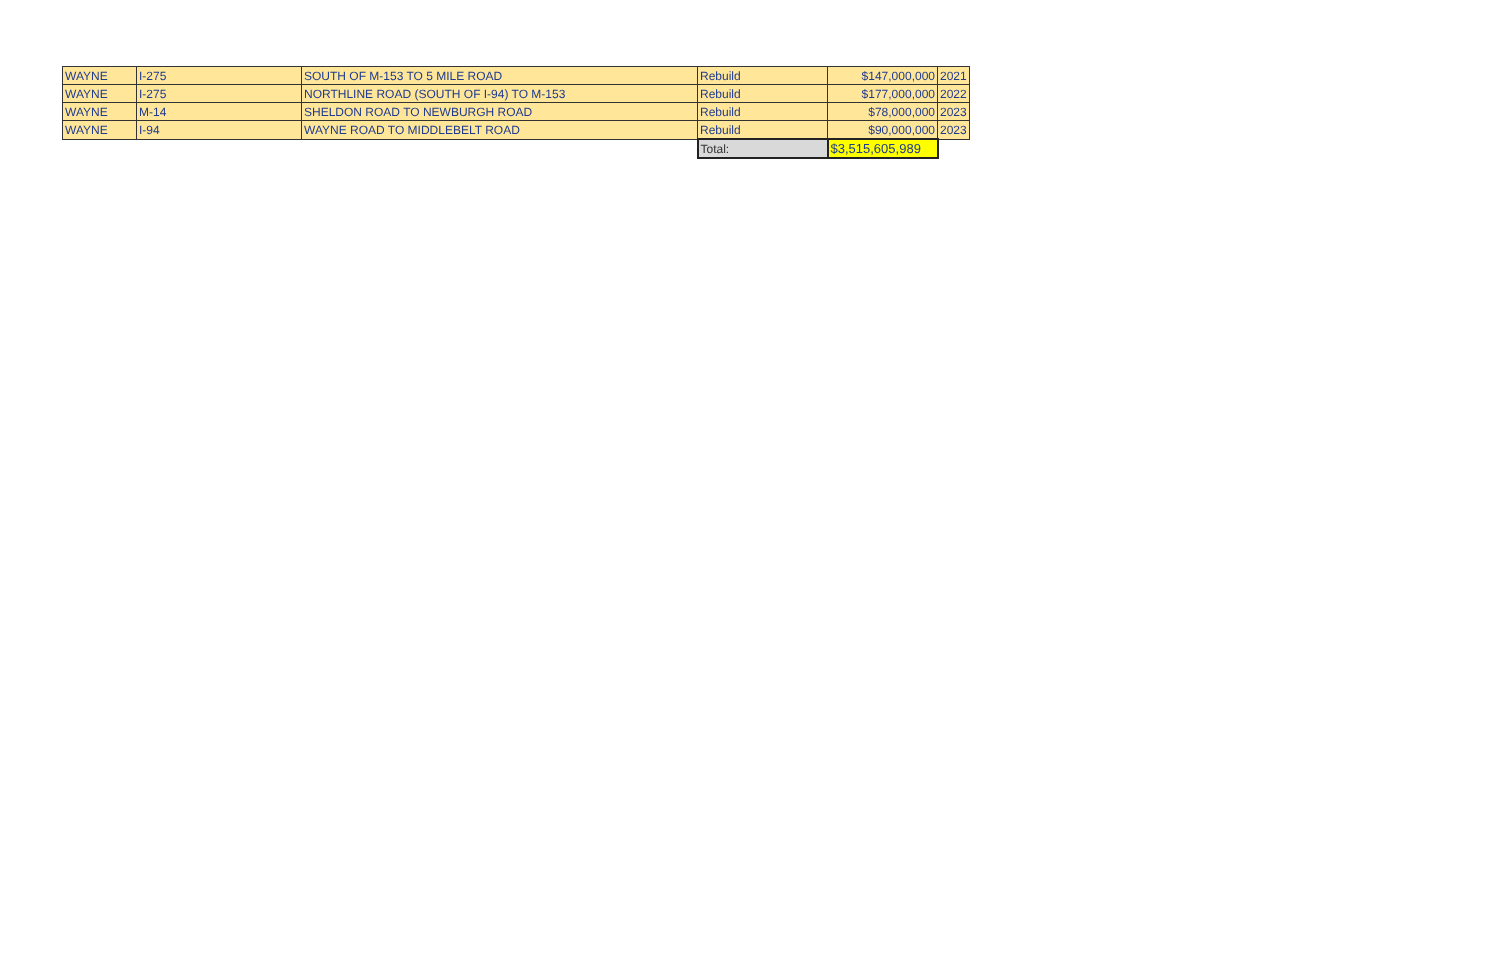| WAYNE | I-275 | SOUTH OF M-153 TO 5 MILE ROAD | Rebuild | $147,000,000 | 2021 |
| WAYNE | I-275 | NORTHLINE ROAD (SOUTH OF I-94) TO M-153 | Rebuild | $177,000,000 | 2022 |
| WAYNE | M-14 | SHELDON ROAD TO NEWBURGH ROAD | Rebuild | $78,000,000 | 2023 |
| WAYNE | I-94 | WAYNE ROAD TO MIDDLEBELT ROAD | Rebuild | $90,000,000 | 2023 |
| | | | Total: | $3,515,605,989 | |